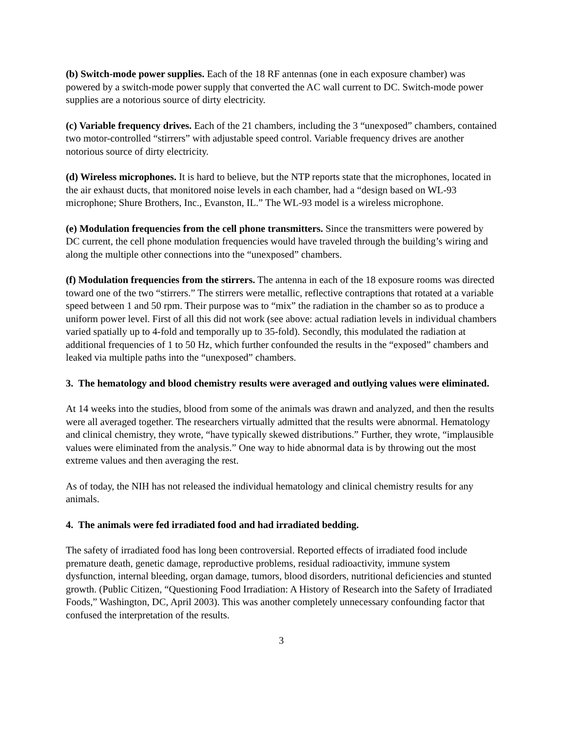(b) Switch-mode power supplies. Each of the 18 RF antennas (one in each exposure chamber) was powered by a switch-mode power supply that converted the AC wall current to DC. Switch-mode power supplies are a notorious source of dirty electricity.
(c) Variable frequency drives. Each of the 21 chambers, including the 3 “unexposed” chambers, contained two motor-controlled “stirrers” with adjustable speed control. Variable frequency drives are another notorious source of dirty electricity.
(d) Wireless microphones. It is hard to believe, but the NTP reports state that the microphones, located in the air exhaust ducts, that monitored noise levels in each chamber, had a “design based on WL-93 microphone; Shure Brothers, Inc., Evanston, IL.” The WL-93 model is a wireless microphone.
(e) Modulation frequencies from the cell phone transmitters. Since the transmitters were powered by DC current, the cell phone modulation frequencies would have traveled through the building’s wiring and along the multiple other connections into the “unexposed” chambers.
(f) Modulation frequencies from the stirrers. The antenna in each of the 18 exposure rooms was directed toward one of the two “stirrers.” The stirrers were metallic, reflective contraptions that rotated at a variable speed between 1 and 50 rpm. Their purpose was to “mix” the radiation in the chamber so as to produce a uniform power level. First of all this did not work (see above: actual radiation levels in individual chambers varied spatially up to 4-fold and temporally up to 35-fold). Secondly, this modulated the radiation at additional frequencies of 1 to 50 Hz, which further confounded the results in the “exposed” chambers and leaked via multiple paths into the “unexposed” chambers.
3. The hematology and blood chemistry results were averaged and outlying values were eliminated.
At 14 weeks into the studies, blood from some of the animals was drawn and analyzed, and then the results were all averaged together. The researchers virtually admitted that the results were abnormal. Hematology and clinical chemistry, they wrote, “have typically skewed distributions.” Further, they wrote, “implausible values were eliminated from the analysis.” One way to hide abnormal data is by throwing out the most extreme values and then averaging the rest.
As of today, the NIH has not released the individual hematology and clinical chemistry results for any animals.
4. The animals were fed irradiated food and had irradiated bedding.
The safety of irradiated food has long been controversial. Reported effects of irradiated food include premature death, genetic damage, reproductive problems, residual radioactivity, immune system dysfunction, internal bleeding, organ damage, tumors, blood disorders, nutritional deficiencies and stunted growth. (Public Citizen, “Questioning Food Irradiation: A History of Research into the Safety of Irradiated Foods,” Washington, DC, April 2003). This was another completely unnecessary confounding factor that confused the interpretation of the results.
3